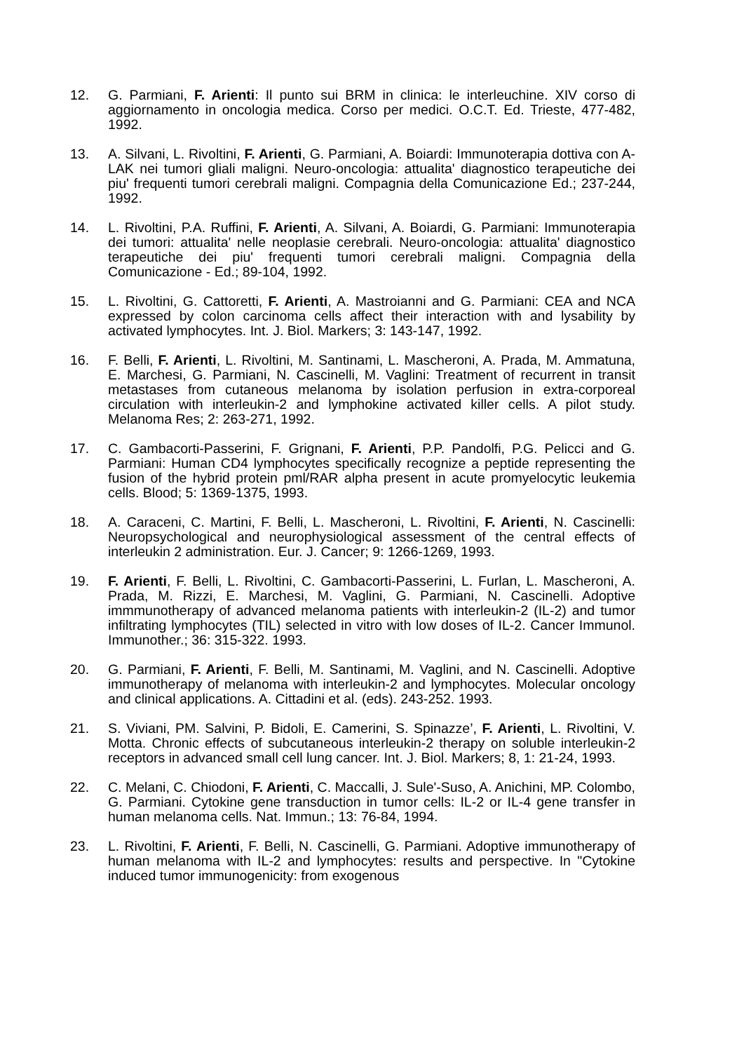12. G. Parmiani, F. Arienti: Il punto sui BRM in clinica: le interleuchine. XIV corso di aggiornamento in oncologia medica. Corso per medici. O.C.T. Ed. Trieste, 477-482, 1992.
13. A. Silvani, L. Rivoltini, F. Arienti, G. Parmiani, A. Boiardi: Immunoterapia dottiva con A-LAK nei tumori gliali maligni. Neuro-oncologia: attualita' diagnostico terapeutiche dei piu' frequenti tumori cerebrali maligni. Compagnia della Comunicazione Ed.; 237-244, 1992.
14. L. Rivoltini, P.A. Ruffini, F. Arienti, A. Silvani, A. Boiardi, G. Parmiani: Immunoterapia dei tumori: attualita' nelle neoplasie cerebrali. Neuro-oncologia: attualita' diagnostico terapeutiche dei piu' frequenti tumori cerebrali maligni. Compagnia della Comunicazione - Ed.; 89-104, 1992.
15. L. Rivoltini, G. Cattoretti, F. Arienti, A. Mastroianni and G. Parmiani: CEA and NCA expressed by colon carcinoma cells affect their interaction with and lysability by activated lymphocytes. Int. J. Biol. Markers; 3: 143-147, 1992.
16. F. Belli, F. Arienti, L. Rivoltini, M. Santinami, L. Mascheroni, A. Prada, M. Ammatuna, E. Marchesi, G. Parmiani, N. Cascinelli, M. Vaglini: Treatment of recurrent in transit metastases from cutaneous melanoma by isolation perfusion in extra-corporeal circulation with interleukin-2 and lymphokine activated killer cells. A pilot study. Melanoma Res; 2: 263-271, 1992.
17. C. Gambacorti-Passerini, F. Grignani, F. Arienti, P.P. Pandolfi, P.G. Pelicci and G. Parmiani: Human CD4 lymphocytes specifically recognize a peptide representing the fusion of the hybrid protein pml/RAR alpha present in acute promyelocytic leukemia cells. Blood; 5: 1369-1375, 1993.
18. A. Caraceni, C. Martini, F. Belli, L. Mascheroni, L. Rivoltini, F. Arienti, N. Cascinelli: Neuropsychological and neurophysiological assessment of the central effects of interleukin 2 administration. Eur. J. Cancer; 9: 1266-1269, 1993.
19. F. Arienti, F. Belli, L. Rivoltini, C. Gambacorti-Passerini, L. Furlan, L. Mascheroni, A. Prada, M. Rizzi, E. Marchesi, M. Vaglini, G. Parmiani, N. Cascinelli. Adoptive immmunotherapy of advanced melanoma patients with interleukin-2 (IL-2) and tumor infiltrating lymphocytes (TIL) selected in vitro with low doses of IL-2. Cancer Immunol. Immunother.; 36: 315-322. 1993.
20. G. Parmiani, F. Arienti, F. Belli, M. Santinami, M. Vaglini, and N. Cascinelli. Adoptive immunotherapy of melanoma with interleukin-2 and lymphocytes. Molecular oncology and clinical applications. A. Cittadini et al. (eds). 243-252. 1993.
21. S. Viviani, PM. Salvini, P. Bidoli, E. Camerini, S. Spinazze’, F. Arienti, L. Rivoltini, V. Motta. Chronic effects of subcutaneous interleukin-2 therapy on soluble interleukin-2 receptors in advanced small cell lung cancer. Int. J. Biol. Markers; 8, 1: 21-24, 1993.
22. C. Melani, C. Chiodoni, F. Arienti, C. Maccalli, J. Sule'-Suso, A. Anichini, MP. Colombo, G. Parmiani. Cytokine gene transduction in tumor cells: IL-2 or IL-4 gene transfer in human melanoma cells. Nat. Immun.; 13: 76-84, 1994.
23. L. Rivoltini, F. Arienti, F. Belli, N. Cascinelli, G. Parmiani. Adoptive immunotherapy of human melanoma with IL-2 and lymphocytes: results and perspective. In "Cytokine induced tumor immunogenicity: from exogenous